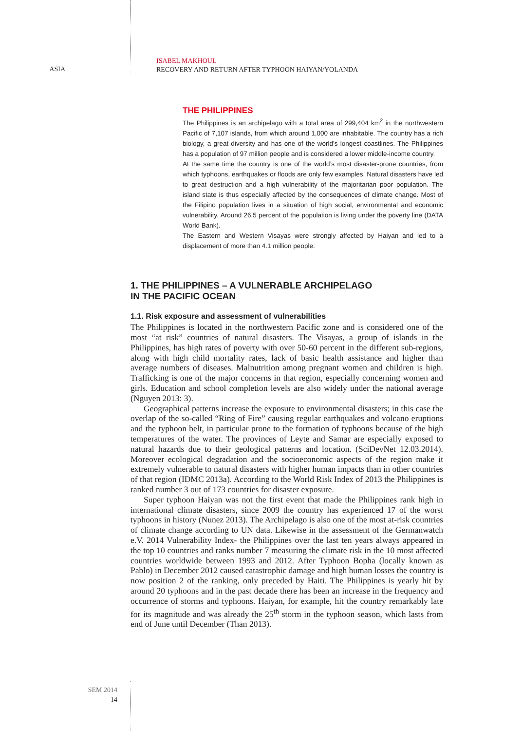ASIA
ISABEL MAKHOUL
RECOVERY AND RETURN AFTER TYPHOON HAIYAN/YOLANDA
THE PHILIPPINES
The Philippines is an archipelago with a total area of 299,404 km<sup>2</sup> in the north­western Pacific of 7,107 islands, from which around 1,000 are inhabitable. The country has a rich biology, a great diversity and has one of the world’s longest coastlines. The Philippines has a population of 97 million people and is consid­ered a lower middle-income country.
At the same time the country is one of the world’s most disaster-prone countries, from which typhoons, earthquakes or floods are only few examples. Natural disas­ters have led to great destruction and a high vulnerability of the majoritarian poor population. The island state is thus especially affected by the consequences of climate change. Most of the Filipino population lives in a situation of high social, environmental and economic vulnerability. Around 26.5 percent of the population is living under the poverty line (DATA World Bank).
The Eastern and Western Visayas were strongly affected by Haiyan and led to a displacement of more than 4.1 million people.
1. THE PHILIPPINES – A VULNERABLE ARCHIPELAGO
IN THE PACIFIC OCEAN
1.1. Risk exposure and assessment of vulnerabilities
The Philippines is located in the northwestern Pacific zone and is considered one of the most “at risk” countries of natural disasters. The Visayas, a group of islands in the Philippines, has high rates of poverty with over 50-60 percent in the different sub-regions, along with high child mortality rates, lack of basic health assistance and higher than average numbers of diseases. Malnutrition among pregnant women and children is high. Trafficking is one of the major concerns in that region, especially concerning women and girls. Education and school completion levels are also widely under the national average (Nguyen 2013: 3).
Geographical patterns increase the exposure to environmental disasters; in this case the overlap of the so-called “Ring of Fire” causing regular earthquakes and volcano eruptions and the typhoon belt, in particular prone to the formation of typhoons because of the high temperatures of the water. The provinces of Leyte and Samar are especially exposed to natural hazards due to their geological patterns and location. (SciDevNet 12.03.2014). Moreover ecological degradation and the socio­economic aspects of the region make it extremely vulnerable to natural disasters with higher human impacts than in other countries of that region (IDMC 2013a). According to the World Risk Index of 2013 the Philippines is ranked number 3 out of 173 countries for disaster exposure.
Super typhoon Haiyan was not the first event that made the Philippines rank high in international climate disasters, since 2009 the country has experienced 17 of the worst typhoons in history (Nunez 2013). The Archipelago is also one of the most at-risk countries of climate change according to UN data. Likewise in the assess­ment of the Germanwatch e.V. 2014 Vulnerability Index- the Philippines over the last ten years always appeared in the top 10 countries and ranks number 7 measuring the climate risk in the 10 most affected countries worldwide between 1993 and 2012. After Typhoon Bopha (locally known as Pablo) in December 2012 caused catastrophic damage and high human losses the country is now position 2 of the ranking, only preceded by Haiti. The Philippines is yearly hit by around 20 typhoons and in the past decade there has been an increase in the frequency and occurrence of storms and typhoons. Haiyan, for example, hit the country remarkably late for its magnitude and was already the 25<sup>th</sup> storm in the typhoon season, which lasts from end of June until December (Than 2013).
SEM 2014
14